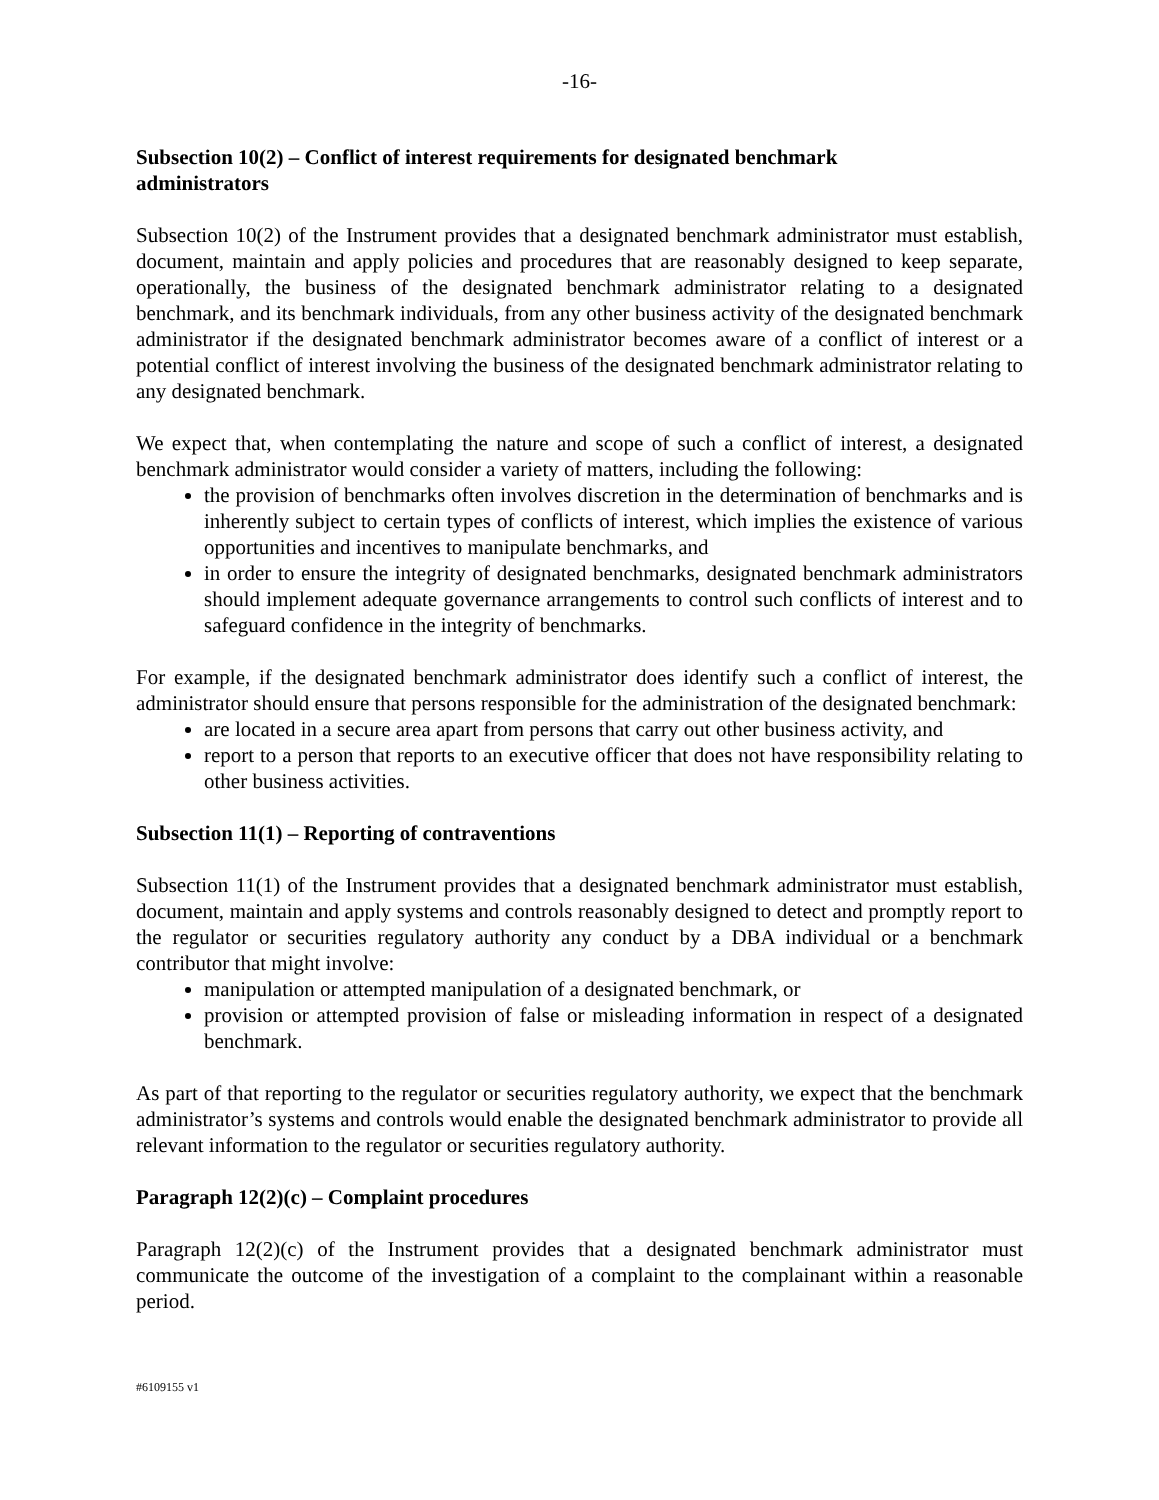-16-
Subsection 10(2) – Conflict of interest requirements for designated benchmark
administrators
Subsection 10(2) of the Instrument provides that a designated benchmark administrator must establish, document, maintain and apply policies and procedures that are reasonably designed to keep separate, operationally, the business of the designated benchmark administrator relating to a designated benchmark, and its benchmark individuals, from any other business activity of the designated benchmark administrator if the designated benchmark administrator becomes aware of a conflict of interest or a potential conflict of interest involving the business of the designated benchmark administrator relating to any designated benchmark.
We expect that, when contemplating the nature and scope of such a conflict of interest, a designated benchmark administrator would consider a variety of matters, including the following:
the provision of benchmarks often involves discretion in the determination of benchmarks and is inherently subject to certain types of conflicts of interest, which implies the existence of various opportunities and incentives to manipulate benchmarks, and
in order to ensure the integrity of designated benchmarks, designated benchmark administrators should implement adequate governance arrangements to control such conflicts of interest and to safeguard confidence in the integrity of benchmarks.
For example, if the designated benchmark administrator does identify such a conflict of interest, the administrator should ensure that persons responsible for the administration of the designated benchmark:
are located in a secure area apart from persons that carry out other business activity, and
report to a person that reports to an executive officer that does not have responsibility relating to other business activities.
Subsection 11(1) – Reporting of contraventions
Subsection 11(1) of the Instrument provides that a designated benchmark administrator must establish, document, maintain and apply systems and controls reasonably designed to detect and promptly report to the regulator or securities regulatory authority any conduct by a DBA individual or a benchmark contributor that might involve:
manipulation or attempted manipulation of a designated benchmark, or
provision or attempted provision of false or misleading information in respect of a designated benchmark.
As part of that reporting to the regulator or securities regulatory authority, we expect that the benchmark administrator’s systems and controls would enable the designated benchmark administrator to provide all relevant information to the regulator or securities regulatory authority.
Paragraph 12(2)(c) – Complaint procedures
Paragraph 12(2)(c) of the Instrument provides that a designated benchmark administrator must communicate the outcome of the investigation of a complaint to the complainant within a reasonable period.
#6109155 v1